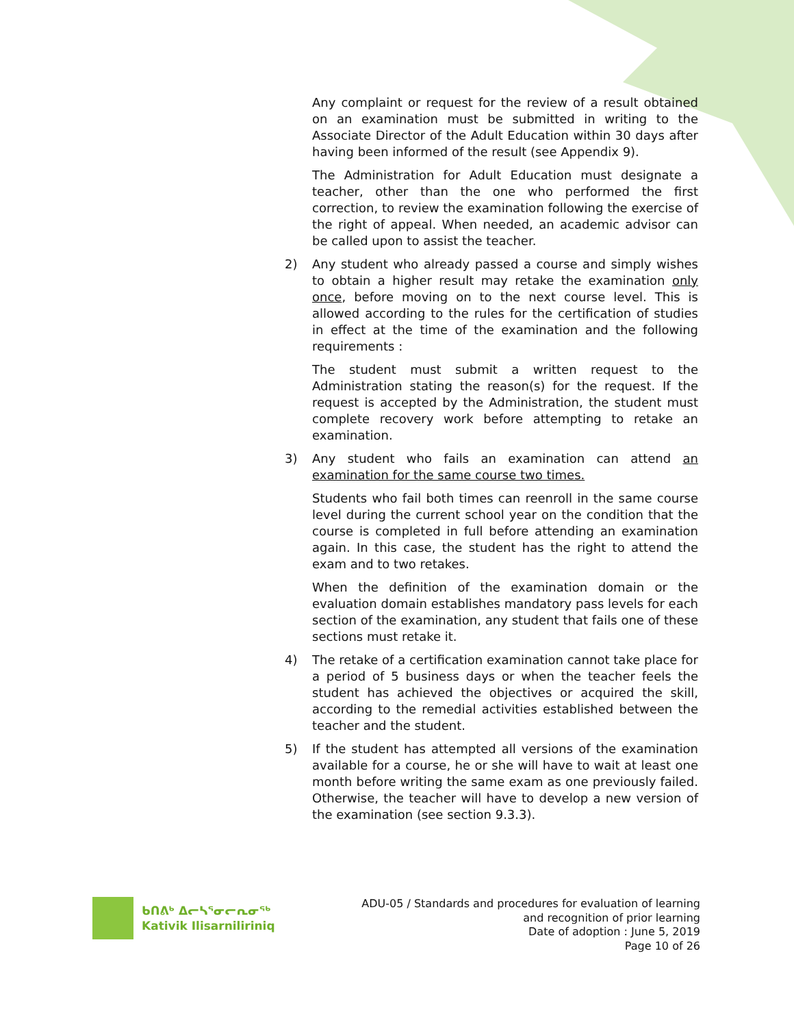Any complaint or request for the review of a result obtained on an examination must be submitted in writing to the Associate Director of the Adult Education within 30 days after having been informed of the result (see Appendix 9).
The Administration for Adult Education must designate a teacher, other than the one who performed the first correction, to review the examination following the exercise of the right of appeal. When needed, an academic advisor can be called upon to assist the teacher.
2) Any student who already passed a course and simply wishes to obtain a higher result may retake the examination only once, before moving on to the next course level. This is allowed according to the rules for the certification of studies in effect at the time of the examination and the following requirements :
The student must submit a written request to the Administration stating the reason(s) for the request. If the request is accepted by the Administration, the student must complete recovery work before attempting to retake an examination.
3) Any student who fails an examination can attend an examination for the same course two times.
Students who fail both times can reenroll in the same course level during the current school year on the condition that the course is completed in full before attending an examination again. In this case, the student has the right to attend the exam and to two retakes.
When the definition of the examination domain or the evaluation domain establishes mandatory pass levels for each section of the examination, any student that fails one of these sections must retake it.
4) The retake of a certification examination cannot take place for a period of 5 business days or when the teacher feels the student has achieved the objectives or acquired the skill, according to the remedial activities established between the teacher and the student.
5) If the student has attempted all versions of the examination available for a course, he or she will have to wait at least one month before writing the same exam as one previously failed. Otherwise, the teacher will have to develop a new version of the examination (see section 9.3.3).
ᑲᑎᕕᒃ ᐃᓕᓴᕐᓂᓕᕆᓂᕐᒃ
Kativik Ilisarniliriniq
ADU-05 / Standards and procedures for evaluation of learning
and recognition of prior learning
Date of adoption : June 5, 2019
Page 10 of 26